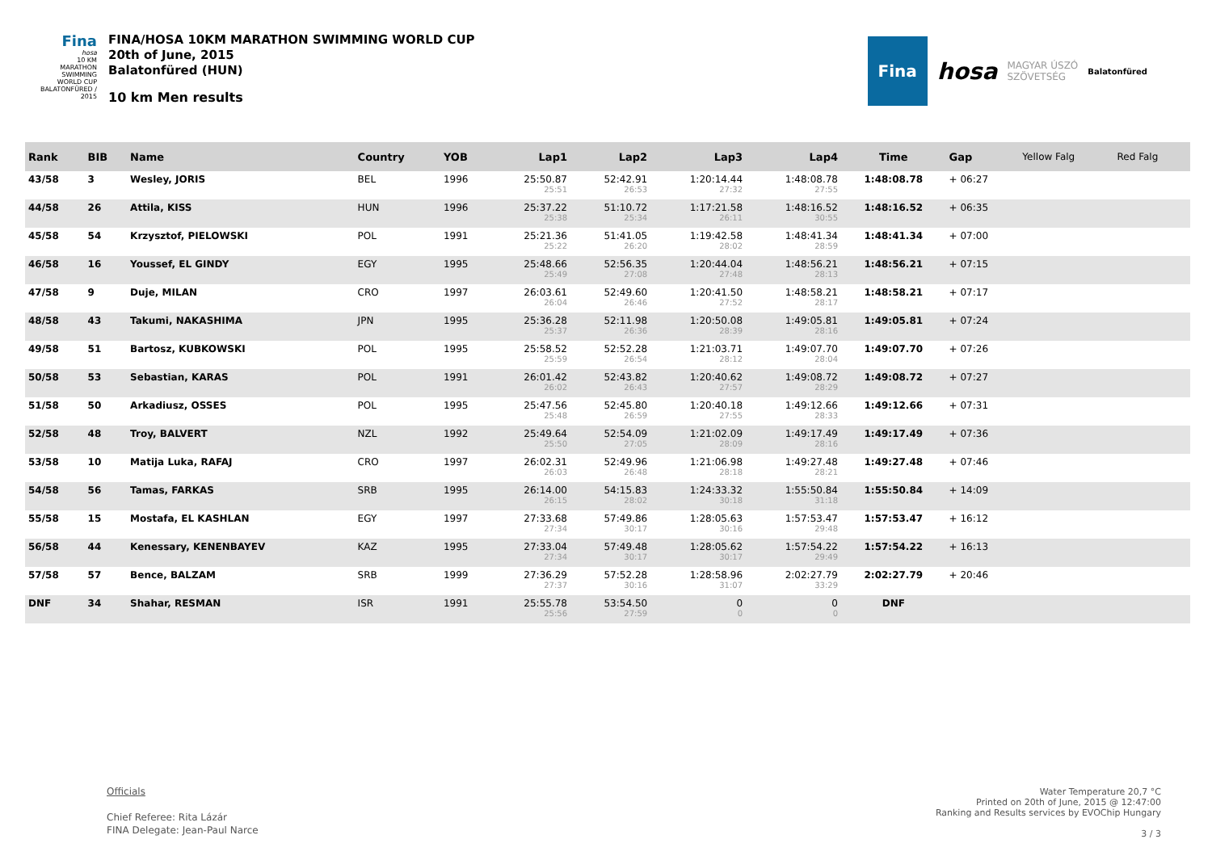Fina
hosa
10 KM MARATHON SWIMMING WORLD CUP
BALATONFÜRED / 2015
FINA/HOSA 10KM MARATHON SWIMMING WORLD CUP
20th of June, 2015
Balatonfüred (HUN)
10 km Men results
Fina
hosa
MAGYAR ÚSZÓ
SZÖVETSÉG
Balatonfüred
| Rank | BIB | Name | Country | YOB | Lap1 | Lap2 | Lap3 | Lap4 | Time | Gap | Yellow Falg | Red Falg |
| --- | --- | --- | --- | --- | --- | --- | --- | --- | --- | --- | --- | --- |
| 43/58 | 3 | Wesley, JORIS | BEL | 1996 | 25:50.87 25:51 | 52:42.91 26:53 | 1:20:14.44 27:32 | 1:48:08.78 27:55 | 1:48:08.78 | + 06:27 | | |
| 44/58 | 26 | Attila, KISS | HUN | 1996 | 25:37.22 25:38 | 51:10.72 25:34 | 1:17:21.58 26:11 | 1:48:16.52 30:55 | 1:48:16.52 | + 06:35 | | |
| 45/58 | 54 | Krzysztof, PIELOWSKI | POL | 1991 | 25:21.36 25:22 | 51:41.05 26:20 | 1:19:42.58 28:02 | 1:48:41.34 28:59 | 1:48:41.34 | + 07:00 | | |
| 46/58 | 16 | Youssef, EL GINDY | EGY | 1995 | 25:48.66 25:49 | 52:56.35 27:08 | 1:20:44.04 27:48 | 1:48:56.21 28:13 | 1:48:56.21 | + 07:15 | | |
| 47/58 | 9 | Duje, MILAN | CRO | 1997 | 26:03.61 26:04 | 52:49.60 26:46 | 1:20:41.50 27:52 | 1:48:58.21 28:17 | 1:48:58.21 | + 07:17 | | |
| 48/58 | 43 | Takumi, NAKASHIMA | JPN | 1995 | 25:36.28 25:37 | 52:11.98 26:36 | 1:20:50.08 28:39 | 1:49:05.81 28:16 | 1:49:05.81 | + 07:24 | | |
| 49/58 | 51 | Bartosz, KUBKOWSKI | POL | 1995 | 25:58.52 25:59 | 52:52.28 26:54 | 1:21:03.71 28:12 | 1:49:07.70 28:04 | 1:49:07.70 | + 07:26 | | |
| 50/58 | 53 | Sebastian, KARAS | POL | 1991 | 26:01.42 26:02 | 52:43.82 26:43 | 1:20:40.62 27:57 | 1:49:08.72 28:29 | 1:49:08.72 | + 07:27 | | |
| 51/58 | 50 | Arkadiusz, OSSES | POL | 1995 | 25:47.56 25:48 | 52:45.80 26:59 | 1:20:40.18 27:55 | 1:49:12.66 28:33 | 1:49:12.66 | + 07:31 | | |
| 52/58 | 48 | Troy, BALVERT | NZL | 1992 | 25:49.64 25:50 | 52:54.09 27:05 | 1:21:02.09 28:09 | 1:49:17.49 28:16 | 1:49:17.49 | + 07:36 | | |
| 53/58 | 10 | Matija Luka, RAFAJ | CRO | 1997 | 26:02.31 26:03 | 52:49.96 26:48 | 1:21:06.98 28:18 | 1:49:27.48 28:21 | 1:49:27.48 | + 07:46 | | |
| 54/58 | 56 | Tamas, FARKAS | SRB | 1995 | 26:14.00 26:15 | 54:15.83 28:02 | 1:24:33.32 30:18 | 1:55:50.84 31:18 | 1:55:50.84 | + 14:09 | | |
| 55/58 | 15 | Mostafa, EL KASHLAN | EGY | 1997 | 27:33.68 27:34 | 57:49.86 30:17 | 1:28:05.63 30:16 | 1:57:53.47 29:48 | 1:57:53.47 | + 16:12 | | |
| 56/58 | 44 | Kenessary, KENENBAYEV | KAZ | 1995 | 27:33.04 27:34 | 57:49.48 30:17 | 1:28:05.62 30:17 | 1:57:54.22 29:49 | 1:57:54.22 | + 16:13 | | |
| 57/58 | 57 | Bence, BALZAM | SRB | 1999 | 27:36.29 27:37 | 57:52.28 30:16 | 1:28:58.96 31:07 | 2:02:27.79 33:29 | 2:02:27.79 | + 20:46 | | |
| DNF | 34 | Shahar, RESMAN | ISR | 1991 | 25:55.78 25:56 | 53:54.50 27:59 | 0 0 | 0 0 | DNF | | | |
Officials
Chief Referee: Rita Lázár
FINA Delegate: Jean-Paul Narce
Water Temperature 20,7 °C
Printed on 20th of June, 2015 @ 12:47:00
Ranking and Results services by EVOChip Hungary
3 / 3